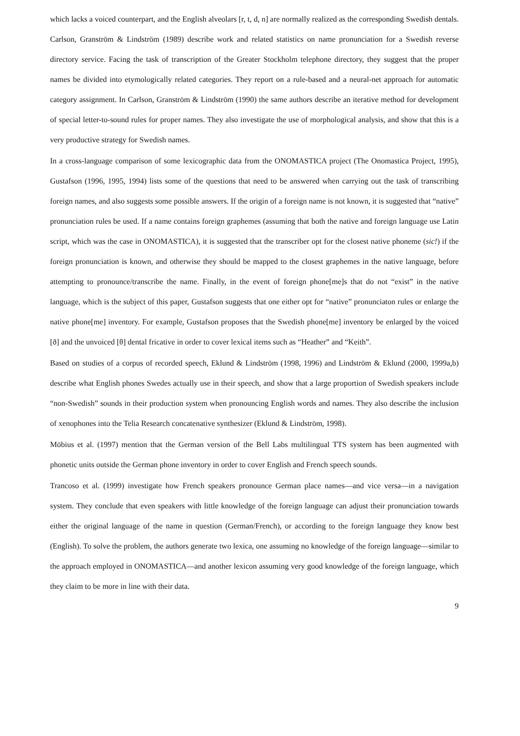which lacks a voiced counterpart, and the English alveolars [r, t, d, n] are normally realized as the corresponding Swedish dentals. Carlson, Granström & Lindström (1989) describe work and related statistics on name pronunciation for a Swedish reverse directory service. Facing the task of transcription of the Greater Stockholm telephone directory, they suggest that the proper names be divided into etymologically related categories. They report on a rule-based and a neural-net approach for automatic category assignment. In Carlson, Granström & Lindström (1990) the same authors describe an iterative method for development of special letter-to-sound rules for proper names. They also investigate the use of morphological analysis, and show that this is a very productive strategy for Swedish names.
In a cross-language comparison of some lexicographic data from the ONOMASTICA project (The Onomastica Project, 1995), Gustafson (1996, 1995, 1994) lists some of the questions that need to be answered when carrying out the task of transcribing foreign names, and also suggests some possible answers. If the origin of a foreign name is not known, it is suggested that “native” pronunciation rules be used. If a name contains foreign graphemes (assuming that both the native and foreign language use Latin script, which was the case in ONOMASTICA), it is suggested that the transcriber opt for the closest native phoneme (sic!) if the foreign pronunciation is known, and otherwise they should be mapped to the closest graphemes in the native language, before attempting to pronounce/transcribe the name. Finally, in the event of foreign phone[me]s that do not “exist” in the native language, which is the subject of this paper, Gustafson suggests that one either opt for “native” pronunciaton rules or enlarge the native phone[me] inventory. For example, Gustafson proposes that the Swedish phone[me] inventory be enlarged by the voiced [ð] and the unvoiced [θ] dental fricative in order to cover lexical items such as “Heather” and “Keith”.
Based on studies of a corpus of recorded speech, Eklund & Lindström (1998, 1996) and Lindström & Eklund (2000, 1999a,b) describe what English phones Swedes actually use in their speech, and show that a large proportion of Swedish speakers include “non-Swedish” sounds in their production system when pronouncing English words and names. They also describe the inclusion of xenophones into the Telia Research concatenative synthesizer (Eklund & Lindström, 1998).
Möbius et al. (1997) mention that the German version of the Bell Labs multilingual TTS system has been augmented with phonetic units outside the German phone inventory in order to cover English and French speech sounds.
Trancoso et al. (1999) investigate how French speakers pronounce German place names—and vice versa—in a navigation system. They conclude that even speakers with little knowledge of the foreign language can adjust their pronunciation towards either the original language of the name in question (German/French), or according to the foreign language they know best (English). To solve the problem, the authors generate two lexica, one assuming no knowledge of the foreign language—similar to the approach employed in ONOMASTICA—and another lexicon assuming very good knowledge of the foreign language, which they claim to be more in line with their data.
9